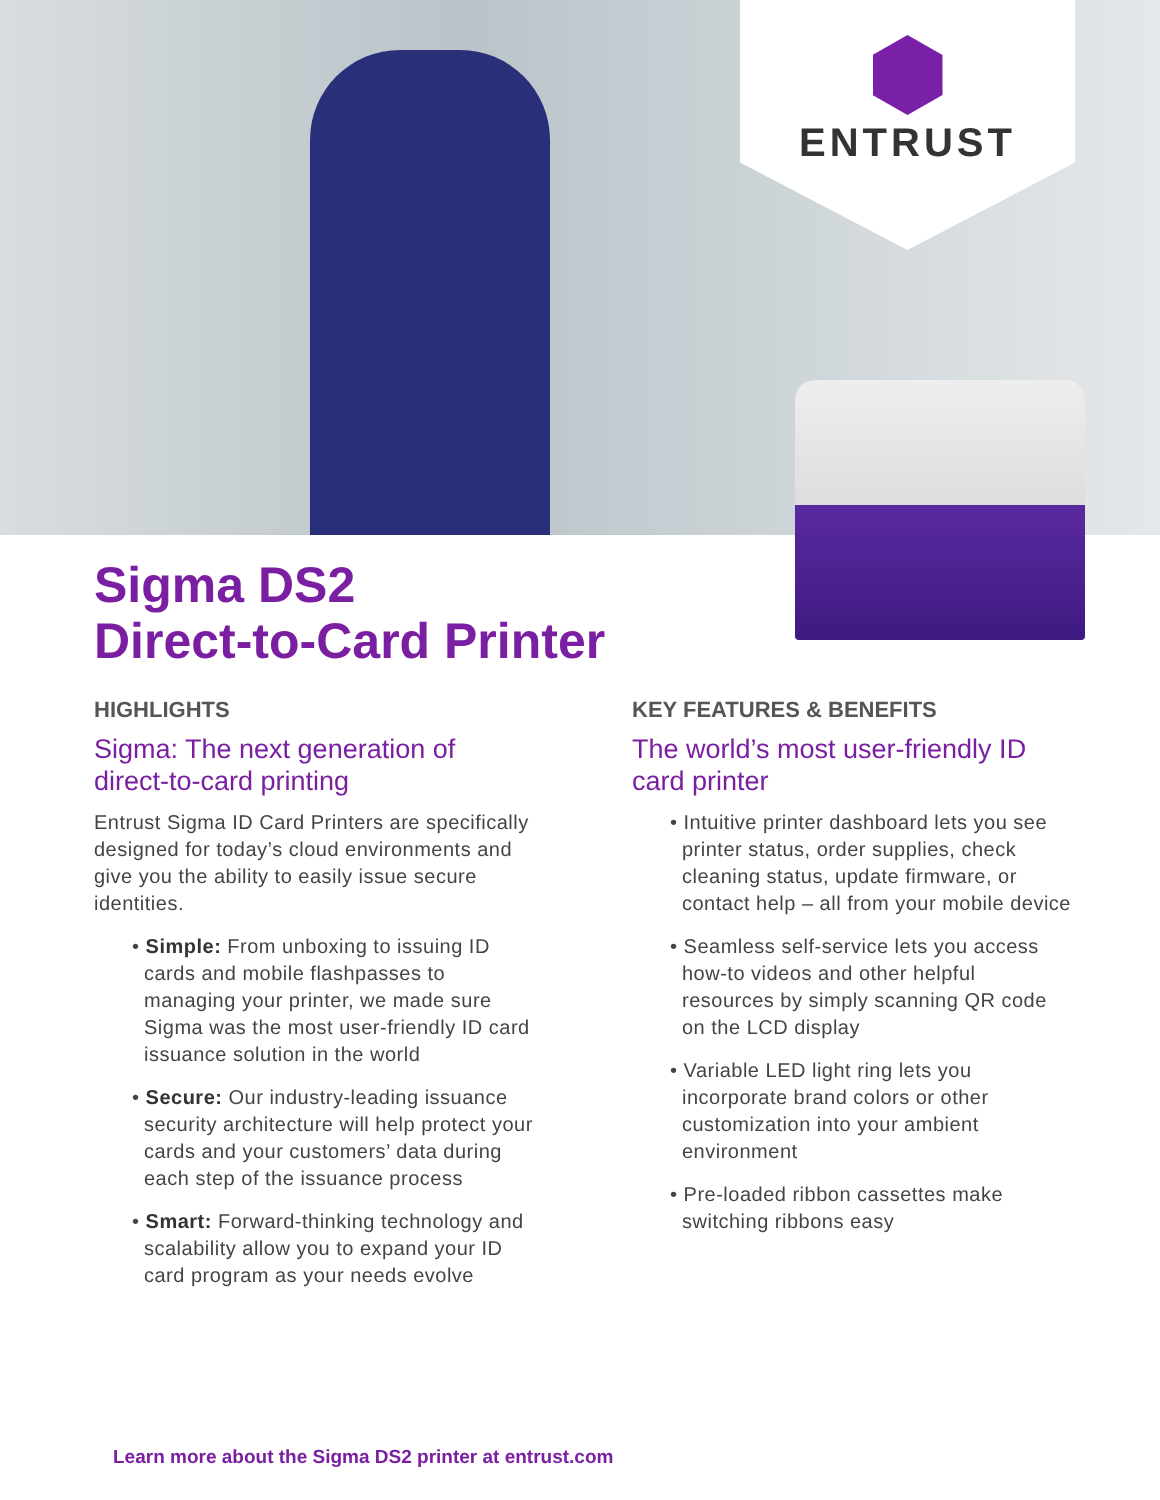ENTRUST
Sigma DS2
Direct-to-Card Printer
HIGHLIGHTS
Sigma: The next generation of direct-to-card printing
Entrust Sigma ID Card Printers are specifically designed for today’s cloud environments and give you the ability to easily issue secure identities.
• Simple: From unboxing to issuing ID cards and mobile flashpasses to managing your printer, we made sure Sigma was the most user-friendly ID card issuance solution in the world
• Secure: Our industry-leading issuance security architecture will help protect your cards and your customers’ data during each step of the issuance process
• Smart: Forward-thinking technology and scalability allow you to expand your ID card program as your needs evolve
KEY FEATURES & BENEFITS
The world’s most user-friendly ID card printer
• Intuitive printer dashboard lets you see printer status, order supplies, check cleaning status, update firmware, or contact help – all from your mobile device
• Seamless self-service lets you access how-to videos and other helpful resources by simply scanning QR code on the LCD display
• Variable LED light ring lets you incorporate brand colors or other customization into your ambient environment
• Pre-loaded ribbon cassettes make switching ribbons easy
Learn more about the Sigma DS2 printer at entrust.com